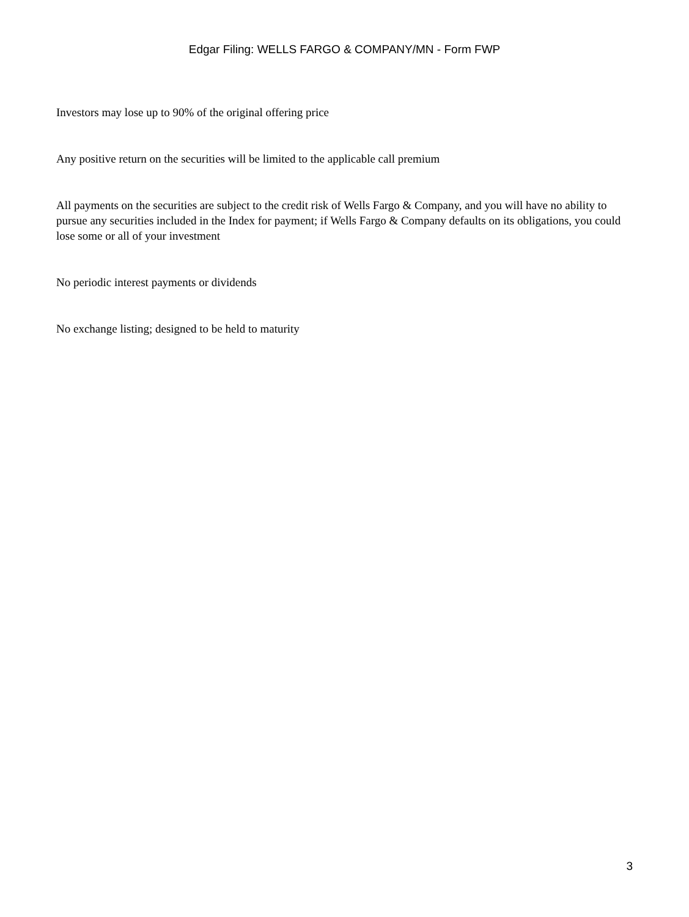Edgar Filing: WELLS FARGO & COMPANY/MN - Form FWP
Investors may lose up to 90% of the original offering price
Any positive return on the securities will be limited to the applicable call premium
All payments on the securities are subject to the credit risk of Wells Fargo & Company, and you will have no ability to pursue any securities included in the Index for payment; if Wells Fargo & Company defaults on its obligations, you could lose some or all of your investment
No periodic interest payments or dividends
No exchange listing; designed to be held to maturity
3